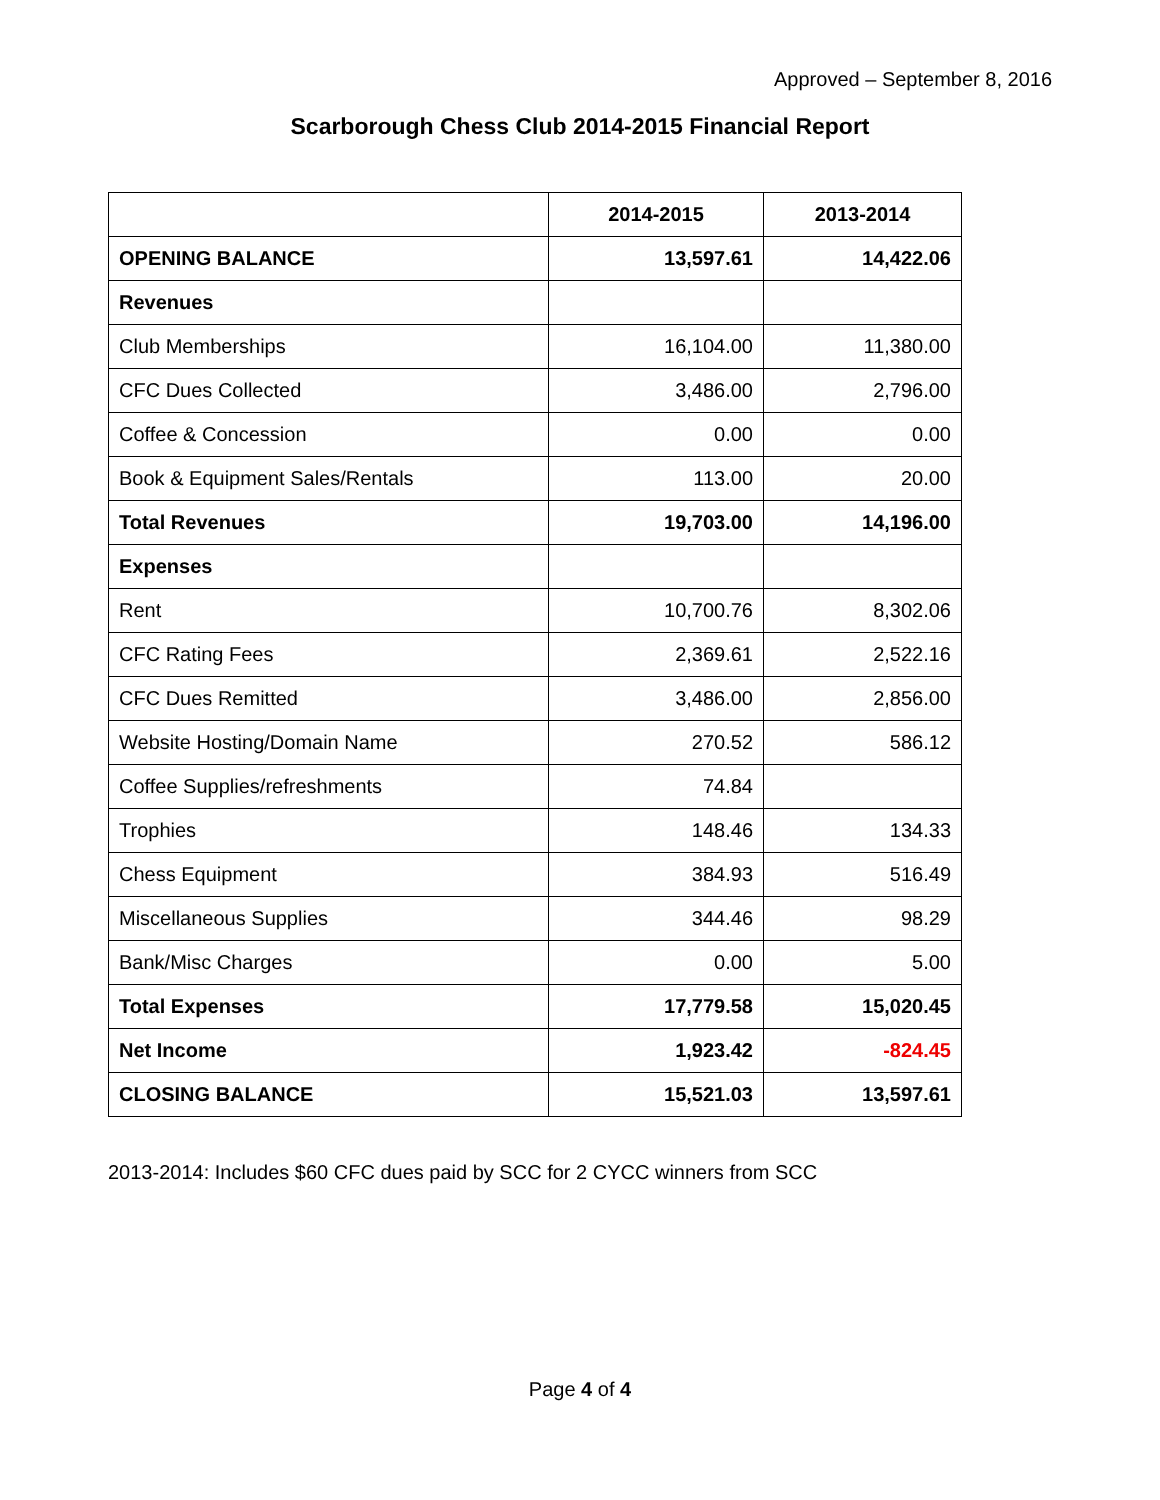Approved – September 8, 2016
Scarborough Chess Club 2014-2015 Financial Report
| | 2014-2015 | 2013-2014 |
| --- | --- | --- |
| OPENING BALANCE | 13,597.61 | 14,422.06 |
| Revenues | | |
| Club Memberships | 16,104.00 | 11,380.00 |
| CFC Dues Collected | 3,486.00 | 2,796.00 |
| Coffee & Concession | 0.00 | 0.00 |
| Book & Equipment Sales/Rentals | 113.00 | 20.00 |
| Total Revenues | 19,703.00 | 14,196.00 |
| Expenses | | |
| Rent | 10,700.76 | 8,302.06 |
| CFC Rating Fees | 2,369.61 | 2,522.16 |
| CFC Dues Remitted | 3,486.00 | 2,856.00 |
| Website Hosting/Domain Name | 270.52 | 586.12 |
| Coffee Supplies/refreshments | 74.84 | |
| Trophies | 148.46 | 134.33 |
| Chess Equipment | 384.93 | 516.49 |
| Miscellaneous Supplies | 344.46 | 98.29 |
| Bank/Misc Charges | 0.00 | 5.00 |
| Total Expenses | 17,779.58 | 15,020.45 |
| Net Income | 1,923.42 | -824.45 |
| CLOSING BALANCE | 15,521.03 | 13,597.61 |
2013-2014: Includes $60 CFC dues paid by SCC for 2 CYCC winners from SCC
Page 4 of 4